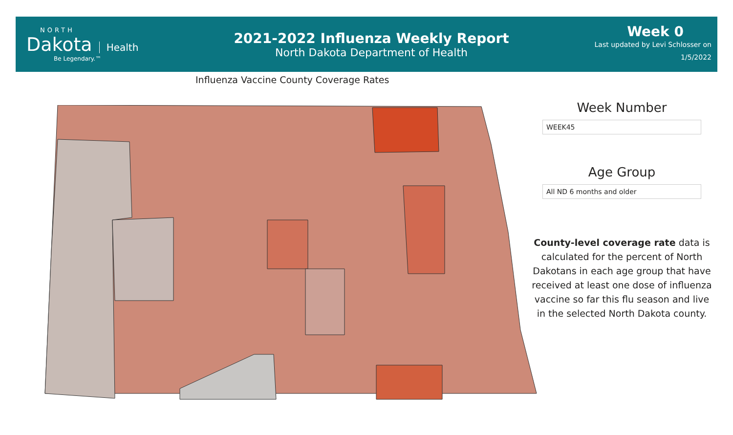NORTH
Dakota Health
Be Legendary.™
2021-2022 Influenza Weekly Report
North Dakota Department of Health
Week 0
Last updated by Levi Schlosser on
1/5/2022
Influenza Vaccine County Coverage Rates
Week Number
WEEK45
Age Group
All ND 6 months and older
County-level coverage rate data is calculated for the percent of North Dakotans in each age group that have received at least one dose of influenza vaccine so far this flu season and live in the selected North Dakota county.